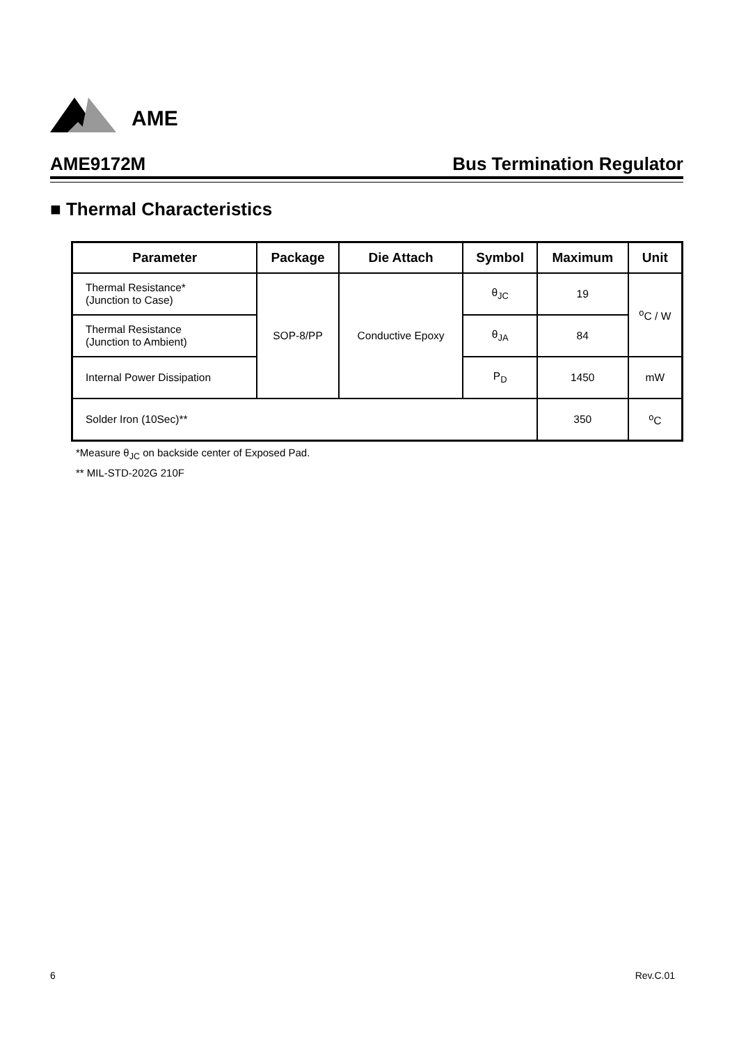AME
AME9172M Bus Termination Regulator
■ Thermal Characteristics
| Parameter | Package | Die Attach | Symbol | Maximum | Unit |
| --- | --- | --- | --- | --- | --- |
| Thermal Resistance* (Junction to Case) | SOP-8/PP | Conductive Epoxy | θ<sub>JC</sub> | 19 | <sup>o</sup> C / W |
| Thermal Resistance (Junction to Ambient) | | | θ<sub>JA</sub> | 84 | |
| Internal Power Dissipation | | | P<sub>D</sub> | 1450 | mW |
| Solder Iron (10Sec)** | | | | 350 | <sup>o</sup> C |
*Measure θ<sub>JC</sub> on backside center of Exposed Pad.
** MIL-STD-202G 210F
6 Rev.C.01